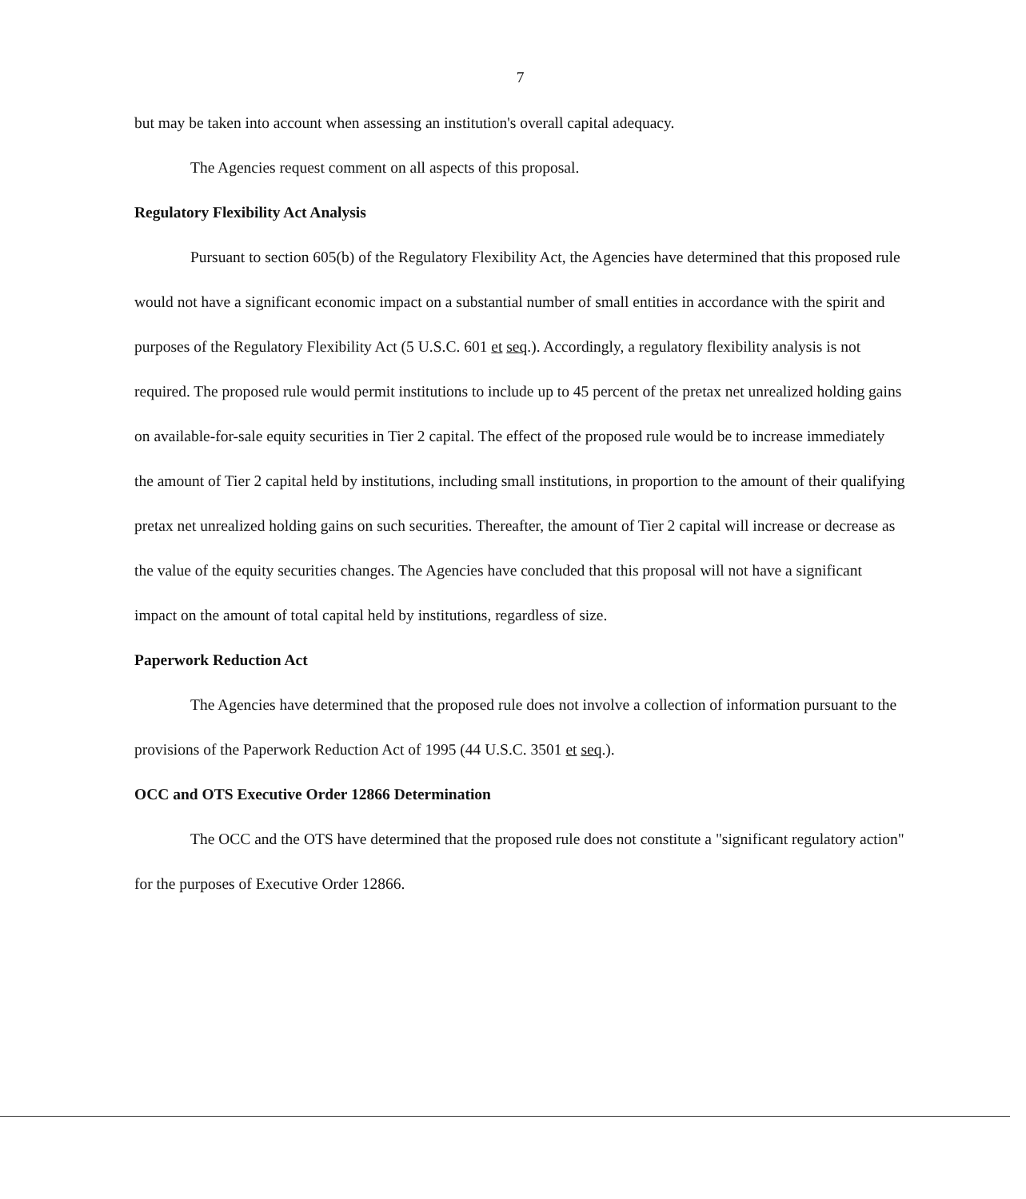7
but may be taken into account when assessing an institution's overall capital adequacy.
The Agencies request comment on all aspects of this proposal.
Regulatory Flexibility Act Analysis
Pursuant to section 605(b) of the Regulatory Flexibility Act, the Agencies have determined that this proposed rule would not have a significant economic impact on a substantial number of small entities in accordance with the spirit and purposes of the Regulatory Flexibility Act (5 U.S.C. 601 et seq.). Accordingly, a regulatory flexibility analysis is not required. The proposed rule would permit institutions to include up to 45 percent of the pretax net unrealized holding gains on available-for-sale equity securities in Tier 2 capital. The effect of the proposed rule would be to increase immediately the amount of Tier 2 capital held by institutions, including small institutions, in proportion to the amount of their qualifying pretax net unrealized holding gains on such securities. Thereafter, the amount of Tier 2 capital will increase or decrease as the value of the equity securities changes. The Agencies have concluded that this proposal will not have a significant impact on the amount of total capital held by institutions, regardless of size.
Paperwork Reduction Act
The Agencies have determined that the proposed rule does not involve a collection of information pursuant to the provisions of the Paperwork Reduction Act of 1995 (44 U.S.C. 3501 et seq.).
OCC and OTS Executive Order 12866 Determination
The OCC and the OTS have determined that the proposed rule does not constitute a "significant regulatory action" for the purposes of Executive Order 12866.